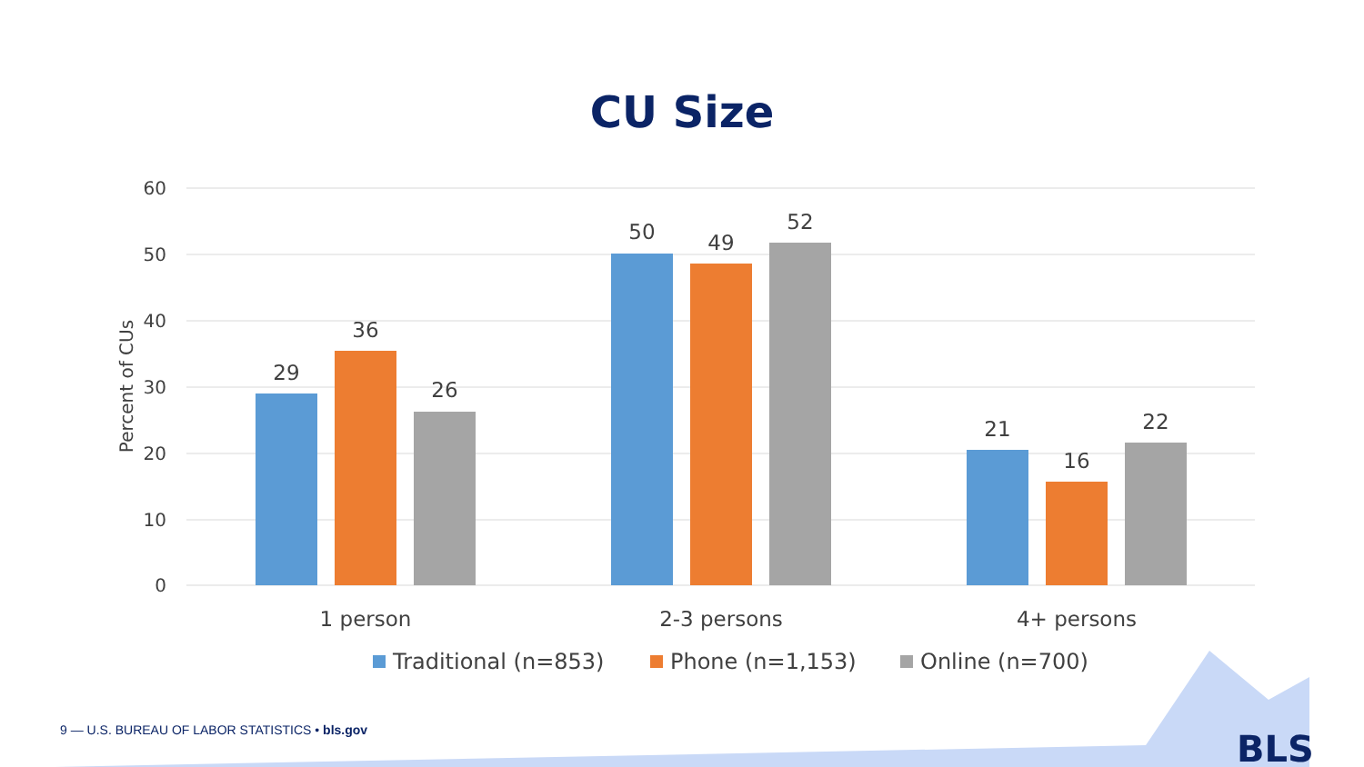CU Size
60
50
40
30
20
10
0
Percent of CUs
29
36
26
50
49
52
21
16
22
1 person
2-3 persons
4+ persons
Traditional (n=853)
Phone (n=1,153)
Online (n=700)
BLS
9 — U.S. BUREAU OF LABOR STATISTICS • bls.gov